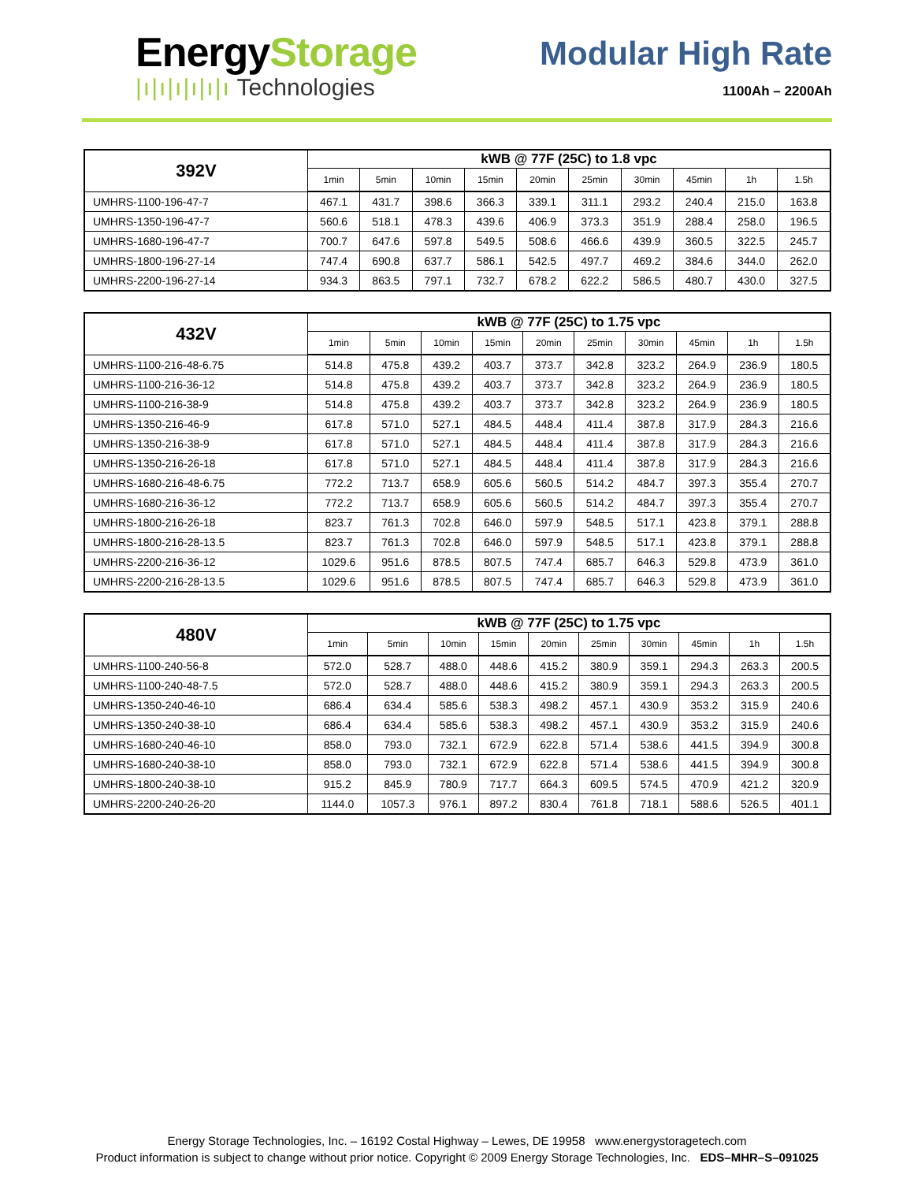EnergyStorage
|ı|ı|ı|ı|ı|ı Technologies
Modular High Rate
1100Ah – 2200Ah
| 392V | kWB @ 77F (25C) to 1.8 vpc | | | | | | | | | |
| --- | --- | --- | --- | --- | --- | --- | --- | --- | --- | --- |
| | 1min | 5min | 10min | 15min | 20min | 25min | 30min | 45min | 1h | 1.5h |
| UMHRS-1100-196-47-7 | 467.1 | 431.7 | 398.6 | 366.3 | 339.1 | 311.1 | 293.2 | 240.4 | 215.0 | 163.8 |
| UMHRS-1350-196-47-7 | 560.6 | 518.1 | 478.3 | 439.6 | 406.9 | 373.3 | 351.9 | 288.4 | 258.0 | 196.5 |
| UMHRS-1680-196-47-7 | 700.7 | 647.6 | 597.8 | 549.5 | 508.6 | 466.6 | 439.9 | 360.5 | 322.5 | 245.7 |
| UMHRS-1800-196-27-14 | 747.4 | 690.8 | 637.7 | 586.1 | 542.5 | 497.7 | 469.2 | 384.6 | 344.0 | 262.0 |
| UMHRS-2200-196-27-14 | 934.3 | 863.5 | 797.1 | 732.7 | 678.2 | 622.2 | 586.5 | 480.7 | 430.0 | 327.5 |
| 432V | kWB @ 77F (25C) to 1.75 vpc | | | | | | | | | |
| --- | --- | --- | --- | --- | --- | --- | --- | --- | --- | --- |
| | 1min | 5min | 10min | 15min | 20min | 25min | 30min | 45min | 1h | 1.5h |
| UMHRS-1100-216-48-6.75 | 514.8 | 475.8 | 439.2 | 403.7 | 373.7 | 342.8 | 323.2 | 264.9 | 236.9 | 180.5 |
| UMHRS-1100-216-36-12 | 514.8 | 475.8 | 439.2 | 403.7 | 373.7 | 342.8 | 323.2 | 264.9 | 236.9 | 180.5 |
| UMHRS-1100-216-38-9 | 514.8 | 475.8 | 439.2 | 403.7 | 373.7 | 342.8 | 323.2 | 264.9 | 236.9 | 180.5 |
| UMHRS-1350-216-46-9 | 617.8 | 571.0 | 527.1 | 484.5 | 448.4 | 411.4 | 387.8 | 317.9 | 284.3 | 216.6 |
| UMHRS-1350-216-38-9 | 617.8 | 571.0 | 527.1 | 484.5 | 448.4 | 411.4 | 387.8 | 317.9 | 284.3 | 216.6 |
| UMHRS-1350-216-26-18 | 617.8 | 571.0 | 527.1 | 484.5 | 448.4 | 411.4 | 387.8 | 317.9 | 284.3 | 216.6 |
| UMHRS-1680-216-48-6.75 | 772.2 | 713.7 | 658.9 | 605.6 | 560.5 | 514.2 | 484.7 | 397.3 | 355.4 | 270.7 |
| UMHRS-1680-216-36-12 | 772.2 | 713.7 | 658.9 | 605.6 | 560.5 | 514.2 | 484.7 | 397.3 | 355.4 | 270.7 |
| UMHRS-1800-216-26-18 | 823.7 | 761.3 | 702.8 | 646.0 | 597.9 | 548.5 | 517.1 | 423.8 | 379.1 | 288.8 |
| UMHRS-1800-216-28-13.5 | 823.7 | 761.3 | 702.8 | 646.0 | 597.9 | 548.5 | 517.1 | 423.8 | 379.1 | 288.8 |
| UMHRS-2200-216-36-12 | 1029.6 | 951.6 | 878.5 | 807.5 | 747.4 | 685.7 | 646.3 | 529.8 | 473.9 | 361.0 |
| UMHRS-2200-216-28-13.5 | 1029.6 | 951.6 | 878.5 | 807.5 | 747.4 | 685.7 | 646.3 | 529.8 | 473.9 | 361.0 |
| 480V | kWB @ 77F (25C) to 1.75 vpc | | | | | | | | | |
| --- | --- | --- | --- | --- | --- | --- | --- | --- | --- | --- |
| | 1min | 5min | 10min | 15min | 20min | 25min | 30min | 45min | 1h | 1.5h |
| UMHRS-1100-240-56-8 | 572.0 | 528.7 | 488.0 | 448.6 | 415.2 | 380.9 | 359.1 | 294.3 | 263.3 | 200.5 |
| UMHRS-1100-240-48-7.5 | 572.0 | 528.7 | 488.0 | 448.6 | 415.2 | 380.9 | 359.1 | 294.3 | 263.3 | 200.5 |
| UMHRS-1350-240-46-10 | 686.4 | 634.4 | 585.6 | 538.3 | 498.2 | 457.1 | 430.9 | 353.2 | 315.9 | 240.6 |
| UMHRS-1350-240-38-10 | 686.4 | 634.4 | 585.6 | 538.3 | 498.2 | 457.1 | 430.9 | 353.2 | 315.9 | 240.6 |
| UMHRS-1680-240-46-10 | 858.0 | 793.0 | 732.1 | 672.9 | 622.8 | 571.4 | 538.6 | 441.5 | 394.9 | 300.8 |
| UMHRS-1680-240-38-10 | 858.0 | 793.0 | 732.1 | 672.9 | 622.8 | 571.4 | 538.6 | 441.5 | 394.9 | 300.8 |
| UMHRS-1800-240-38-10 | 915.2 | 845.9 | 780.9 | 717.7 | 664.3 | 609.5 | 574.5 | 470.9 | 421.2 | 320.9 |
| UMHRS-2200-240-26-20 | 1144.0 | 1057.3 | 976.1 | 897.2 | 830.4 | 761.8 | 718.1 | 588.6 | 526.5 | 401.1 |
Energy Storage Technologies, Inc. – 16192 Costal Highway – Lewes, DE 19958 www.energystoragetech.com
Product information is subject to change without prior notice. Copyright © 2009 Energy Storage Technologies, Inc. EDS–MHR–S–091025